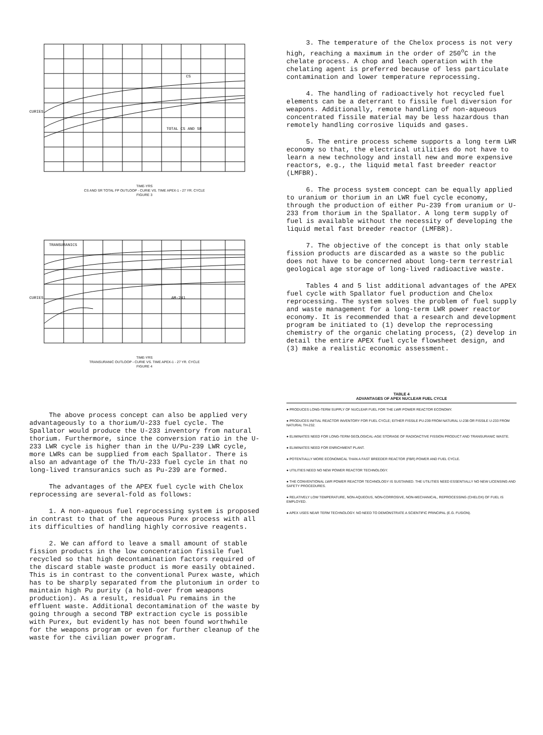CS
TOTAL CS AND SR
CURIES
TIME-YRS
CS AND SR TOTAL FP OUTLOOP - CURIE VS. TIME APEX-1 - 27 YR. CYCLE
FIGURE 3
TRANSURANICS
AM-241
CURIES
TIME-YRS
TRANSURANIC OUTLOOP - CURIE VS. TIME APEX-1 - 27 YR. CYCLE
FIGURE 4
The above process concept can also be applied very advantageously to a thorium/U-233 fuel cycle. The Spallator would produce the U-233 inventory from natural thorium. Furthermore, since the conversion ratio in the U-233 LWR cycle is higher than in the U/Pu-239 LWR cycle, more LWRs can be supplied from each Spallator. There is also an advantage of the Th/U-233 fuel cycle in that no long-lived transuranics such as Pu-239 are formed.
The advantages of the APEX fuel cycle with Chelox reprocessing are several-fold as follows:
1. A non-aqueous fuel reprocessing system is proposed in contrast to that of the aqueous Purex process with all its difficulties of handling highly corrosive reagents.
2. We can afford to leave a small amount of stable fission products in the low concentration fissile fuel recycled so that high decontamination factors required of the discard stable waste product is more easily obtained. This is in contrast to the conventional Purex waste, which has to be sharply separated from the plutonium in order to maintain high Pu purity (a hold-over from weapons production). As a result, residual Pu remains in the effluent waste. Additional decontamination of the waste by going through a second TBP extraction cycle is possible with Purex, but evidently has not been found worthwhile for the weapons program or even for further cleanup of the waste for the civilian power program.
3. The temperature of the Chelox process is not very high, reaching a maximum in the order of 250<sup>o</sup>C in the chelate process. A chop and leach operation with the chelating agent is preferred because of less particulate contamination and lower temperature reprocessing.
4. The handling of radioactively hot recycled fuel elements can be a deterrant to fissile fuel diversion for weapons. Additionally, remote handling of non-aqueous concentrated fissile material may be less hazardous than remotely handling corrosive liquids and gases.
5. The entire process scheme supports a long term LWR economy so that, the electrical utilities do not have to learn a new technology and install new and more expensive reactors, e.g., the liquid metal fast breeder reactor (LMFBR).
6. The process system concept can be equally applied to uranium or thorium in an LWR fuel cycle economy, through the production of either Pu-239 from uranium or U-233 from thorium in the Spallator. A long term supply of fuel is available without the necessity of developing the liquid metal fast breeder reactor (LMFBR).
7. The objective of the concept is that only stable fission products are discarded as a waste so the public does not have to be concerned about long-term terrestrial geological age storage of long-lived radioactive waste.
Tables 4 and 5 list additional advantages of the APEX fuel cycle with Spallator fuel production and Chelox reprocessing. The system solves the problem of fuel supply and waste management for a long-term LWR power reactor economy. It is recommended that a research and development program be initiated to (1) develop the reprocessing chemistry of the organic chelating process, (2) develop in detail the entire APEX fuel cycle flowsheet design, and (3) make a realistic economic assessment.
TABLE 4
ADVANTAGES OF APEX NUCLEAR FUEL CYCLE
● PRODUCES LONG-TERM SUPPLY OF NUCLEAR FUEL FOR THE LWR POWER REACTOR ECONOMY.
● PRODUCES INITIAL REACTOR INVENTORY FOR FUEL CYCLE; EITHER FISSILE PU-239 FROM NATURAL U-238 OR FISSILE U-233 FROM NATURAL TH-232.
● ELIMINATES NEED FOR LONG-TERM GEOLOGICAL-AGE STORAGE OF RADIOACTIVE FISSION PRODUCT AND TRANSURANIC WASTE.
● ELIMINATES NEED FOR ENRICHMENT PLANT.
● POTENTIALLY MORE ECONOMICAL THAN A FAST BREEDER REACTOR (FBR) POWER AND FUEL CYCLE.
● UTILITIES NEED NO NEW POWER REACTOR TECHNOLOGY.
● THE CONVENTIONAL LWR POWER REACTOR TECHNOLOGY IS SUSTAINED. THE UTILITIES NEED ESSENTIALLY NO NEW LICENSING AND SAFETY PROCEDURES.
● RELATIVELY LOW TEMPERATURE, NON-AQUEOUS, NON-CORROSIVE, NON-MECHANICAL, REPROCESSING (CHELOX) OF FUEL IS EMPLOYED.
● APEX USES NEAR TERM TECHNOLOGY. NO NEED TO DEMONSTRATE A SCIENTIFIC PRINCIPAL (E.G. FUSION).